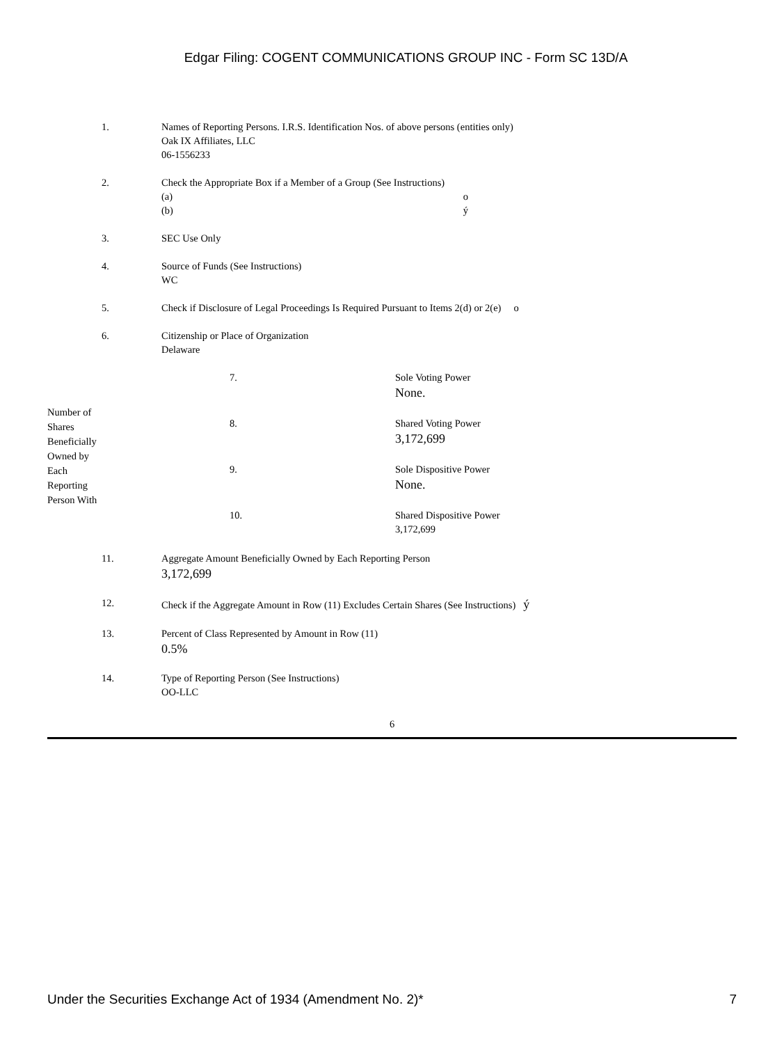Edgar Filing: COGENT COMMUNICATIONS GROUP INC - Form SC 13D/A
1. Names of Reporting Persons. I.R.S. Identification Nos. of above persons (entities only)
Oak IX Affiliates, LLC
06-1556233
2. Check the Appropriate Box if a Member of a Group (See Instructions)
(a) o
(b) ý
3. SEC Use Only
4. Source of Funds (See Instructions)
WC
5. Check if Disclosure of Legal Proceedings Is Required Pursuant to Items 2(d) or 2(e) o
6. Citizenship or Place of Organization
Delaware
Number of
Shares
Beneficially
Owned by
Each
Reporting
Person With
7. Sole Voting Power
None.
8. Shared Voting Power
3,172,699
9. Sole Dispositive Power
None.
10. Shared Dispositive Power
3,172,699
11. Aggregate Amount Beneficially Owned by Each Reporting Person
3,172,699
12. Check if the Aggregate Amount in Row (11) Excludes Certain Shares (See Instructions) ý
13. Percent of Class Represented by Amount in Row (11)
0.5%
14. Type of Reporting Person (See Instructions)
OO-LLC
6
Under the Securities Exchange Act of 1934 (Amendment No. 2)* 7